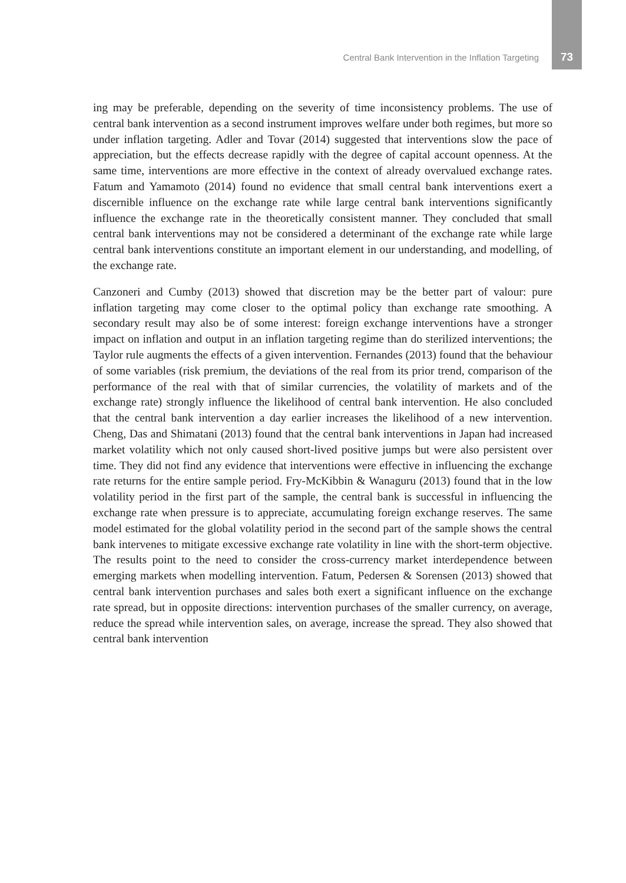Central Bank Intervention in the Inflation Targeting 73
ing may be preferable, depending on the severity of time inconsistency problems. The use of central bank intervention as a second instrument improves welfare under both regimes, but more so under inflation targeting. Adler and Tovar (2014) suggested that interventions slow the pace of appreciation, but the effects decrease rapidly with the degree of capital account openness. At the same time, interventions are more effective in the context of already overvalued exchange rates. Fatum and Yamamoto (2014) found no evidence that small central bank interventions exert a discernible influence on the exchange rate while large central bank interventions significantly influence the exchange rate in the theoretically consistent manner. They concluded that small central bank interventions may not be considered a determinant of the exchange rate while large central bank interventions constitute an important element in our understanding, and modelling, of the exchange rate.
Canzoneri and Cumby (2013) showed that discretion may be the better part of valour: pure inflation targeting may come closer to the optimal policy than exchange rate smoothing. A secondary result may also be of some interest: foreign exchange interventions have a stronger impact on inflation and output in an inflation targeting regime than do sterilized interventions; the Taylor rule augments the effects of a given intervention. Fernandes (2013) found that the behaviour of some variables (risk premium, the deviations of the real from its prior trend, comparison of the performance of the real with that of similar currencies, the volatility of markets and of the exchange rate) strongly influence the likelihood of central bank intervention. He also concluded that the central bank intervention a day earlier increases the likelihood of a new intervention. Cheng, Das and Shimatani (2013) found that the central bank interventions in Japan had increased market volatility which not only caused short-lived positive jumps but were also persistent over time. They did not find any evidence that interventions were effective in influencing the exchange rate returns for the entire sample period. Fry-McKibbin & Wanaguru (2013) found that in the low volatility period in the first part of the sample, the central bank is successful in influencing the exchange rate when pressure is to appreciate, accumulating foreign exchange reserves. The same model estimated for the global volatility period in the second part of the sample shows the central bank intervenes to mitigate excessive exchange rate volatility in line with the short-term objective. The results point to the need to consider the cross-currency market interdependence between emerging markets when modelling intervention. Fatum, Pedersen & Sorensen (2013) showed that central bank intervention purchases and sales both exert a significant influence on the exchange rate spread, but in opposite directions: intervention purchases of the smaller currency, on average, reduce the spread while intervention sales, on average, increase the spread. They also showed that central bank intervention